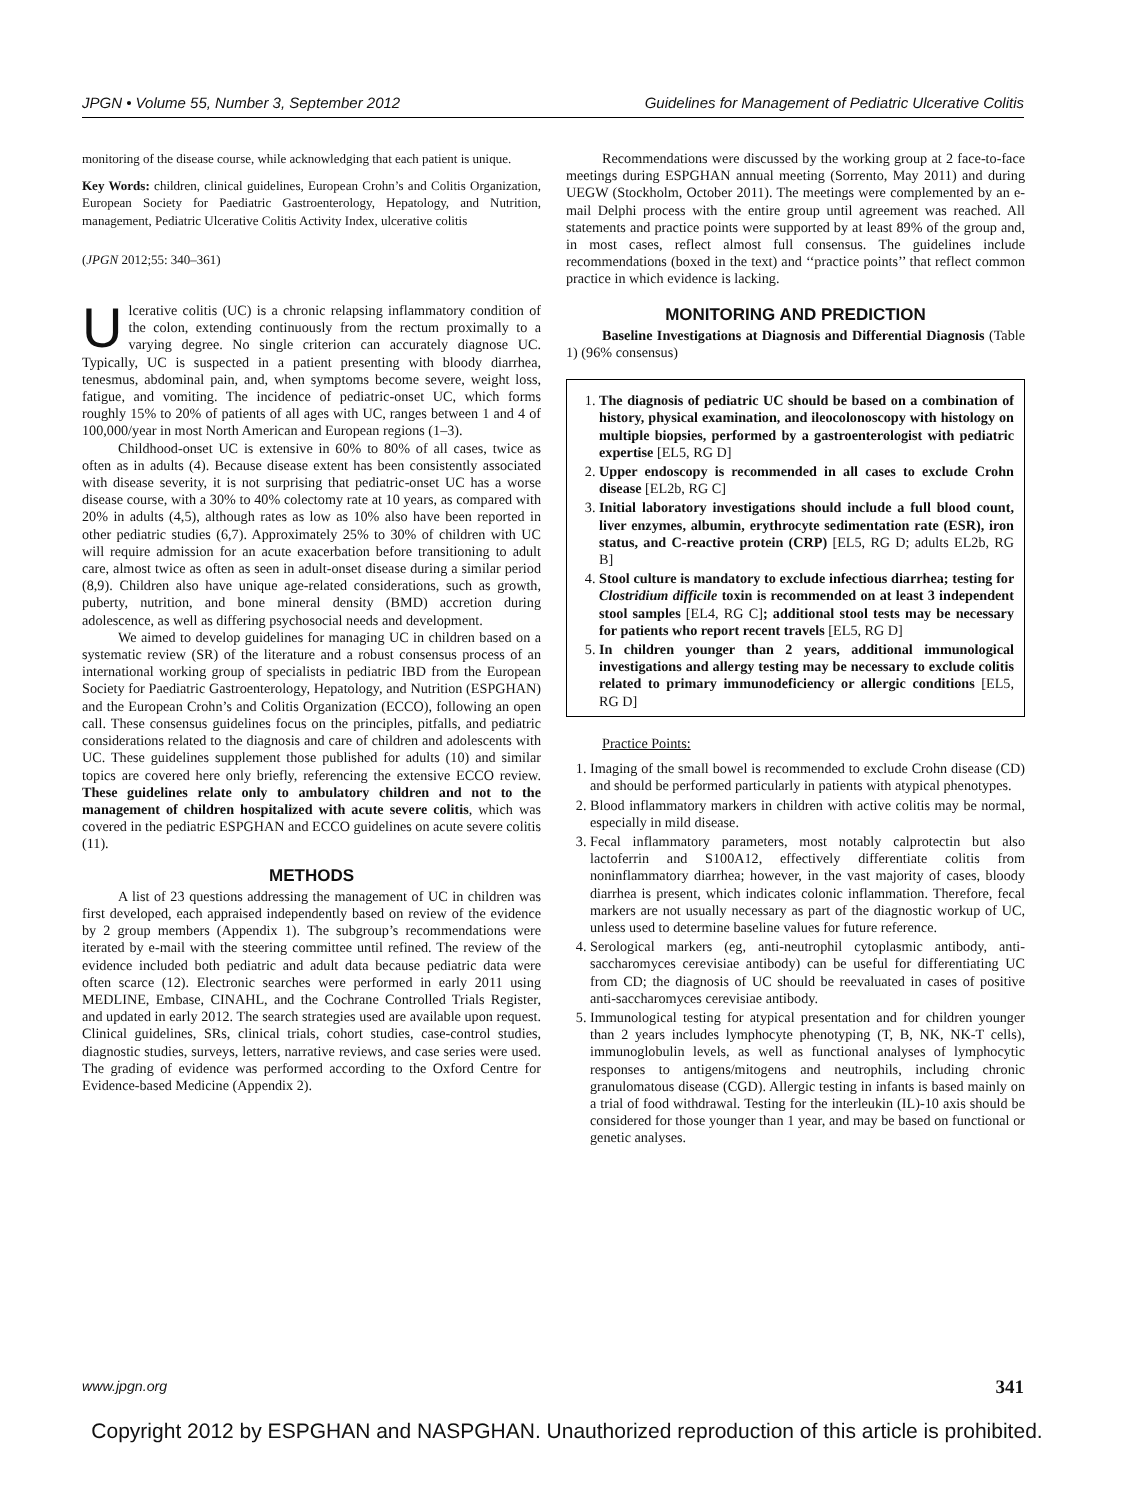JPGN • Volume 55, Number 3, September 2012 Guidelines for Management of Pediatric Ulcerative Colitis
monitoring of the disease course, while acknowledging that each patient is unique.
Key Words: children, clinical guidelines, European Crohn’s and Colitis Organization, European Society for Paediatric Gastroenterology, Hepatology, and Nutrition, management, Pediatric Ulcerative Colitis Activity Index, ulcerative colitis
(JPGN 2012;55: 340–361)
Ulcerative colitis (UC) is a chronic relapsing inflammatory condition of the colon, extending continuously from the rectum proximally to a varying degree. No single criterion can accurately diagnose UC. Typically, UC is suspected in a patient presenting with bloody diarrhea, tenesmus, abdominal pain, and, when symptoms become severe, weight loss, fatigue, and vomiting. The incidence of pediatric-onset UC, which forms roughly 15% to 20% of patients of all ages with UC, ranges between 1 and 4 of 100,000/year in most North American and European regions (1–3).
Childhood-onset UC is extensive in 60% to 80% of all cases, twice as often as in adults (4). Because disease extent has been consistently associated with disease severity, it is not surprising that pediatric-onset UC has a worse disease course, with a 30% to 40% colectomy rate at 10 years, as compared with 20% in adults (4,5), although rates as low as 10% also have been reported in other pediatric studies (6,7). Approximately 25% to 30% of children with UC will require admission for an acute exacerbation before transitioning to adult care, almost twice as often as seen in adult-onset disease during a similar period (8,9). Children also have unique age-related considerations, such as growth, puberty, nutrition, and bone mineral density (BMD) accretion during adolescence, as well as differing psychosocial needs and development.
We aimed to develop guidelines for managing UC in children based on a systematic review (SR) of the literature and a robust consensus process of an international working group of specialists in pediatric IBD from the European Society for Paediatric Gastroenterology, Hepatology, and Nutrition (ESPGHAN) and the European Crohn’s and Colitis Organization (ECCO), following an open call. These consensus guidelines focus on the principles, pitfalls, and pediatric considerations related to the diagnosis and care of children and adolescents with UC. These guidelines supplement those published for adults (10) and similar topics are covered here only briefly, referencing the extensive ECCO review. These guidelines relate only to ambulatory children and not to the management of children hospitalized with acute severe colitis, which was covered in the pediatric ESPGHAN and ECCO guidelines on acute severe colitis (11).
METHODS
A list of 23 questions addressing the management of UC in children was first developed, each appraised independently based on review of the evidence by 2 group members (Appendix 1). The subgroup’s recommendations were iterated by e-mail with the steering committee until refined. The review of the evidence included both pediatric and adult data because pediatric data were often scarce (12). Electronic searches were performed in early 2011 using MEDLINE, Embase, CINAHL, and the Cochrane Controlled Trials Register, and updated in early 2012. The search strategies used are available upon request. Clinical guidelines, SRs, clinical trials, cohort studies, case-control studies, diagnostic studies, surveys, letters, narrative reviews, and case series were used. The grading of evidence was performed according to the Oxford Centre for Evidence-based Medicine (Appendix 2).
Recommendations were discussed by the working group at 2 face-to-face meetings during ESPGHAN annual meeting (Sorrento, May 2011) and during UEGW (Stockholm, October 2011). The meetings were complemented by an e-mail Delphi process with the entire group until agreement was reached. All statements and practice points were supported by at least 89% of the group and, in most cases, reflect almost full consensus. The guidelines include recommendations (boxed in the text) and ‘‘practice points’’ that reflect common practice in which evidence is lacking.
MONITORING AND PREDICTION
Baseline Investigations at Diagnosis and Differential Diagnosis (Table 1) (96% consensus)
1. The diagnosis of pediatric UC should be based on a combination of history, physical examination, and ileocolonoscopy with histology on multiple biopsies, performed by a gastroenterologist with pediatric expertise [EL5, RG D]
2. Upper endoscopy is recommended in all cases to exclude Crohn disease [EL2b, RG C]
3. Initial laboratory investigations should include a full blood count, liver enzymes, albumin, erythrocyte sedimentation rate (ESR), iron status, and C-reactive protein (CRP) [EL5, RG D; adults EL2b, RG B]
4. Stool culture is mandatory to exclude infectious diarrhea; testing for Clostridium difficile toxin is recommended on at least 3 independent stool samples [EL4, RG C]; additional stool tests may be necessary for patients who report recent travels [EL5, RG D]
5. In children younger than 2 years, additional immunological investigations and allergy testing may be necessary to exclude colitis related to primary immunodeficiency or allergic conditions [EL5, RG D]
Practice Points:
1. Imaging of the small bowel is recommended to exclude Crohn disease (CD) and should be performed particularly in patients with atypical phenotypes.
2. Blood inflammatory markers in children with active colitis may be normal, especially in mild disease.
3. Fecal inflammatory parameters, most notably calprotectin but also lactoferrin and S100A12, effectively differentiate colitis from noninflammatory diarrhea; however, in the vast majority of cases, bloody diarrhea is present, which indicates colonic inflammation. Therefore, fecal markers are not usually necessary as part of the diagnostic workup of UC, unless used to determine baseline values for future reference.
4. Serological markers (eg, anti-neutrophil cytoplasmic antibody, anti-saccharomyces cerevisiae antibody) can be useful for differentiating UC from CD; the diagnosis of UC should be reevaluated in cases of positive anti-saccharomyces cerevisiae antibody.
5. Immunological testing for atypical presentation and for children younger than 2 years includes lymphocyte phenotyping (T, B, NK, NK-T cells), immunoglobulin levels, as well as functional analyses of lymphocytic responses to antigens/mitogens and neutrophils, including chronic granulomatous disease (CGD). Allergic testing in infants is based mainly on a trial of food withdrawal. Testing for the interleukin (IL)-10 axis should be considered for those younger than 1 year, and may be based on functional or genetic analyses.
www.jpgn.org 341
Copyright 2012 by ESPGHAN and NASPGHAN. Unauthorized reproduction of this article is prohibited.